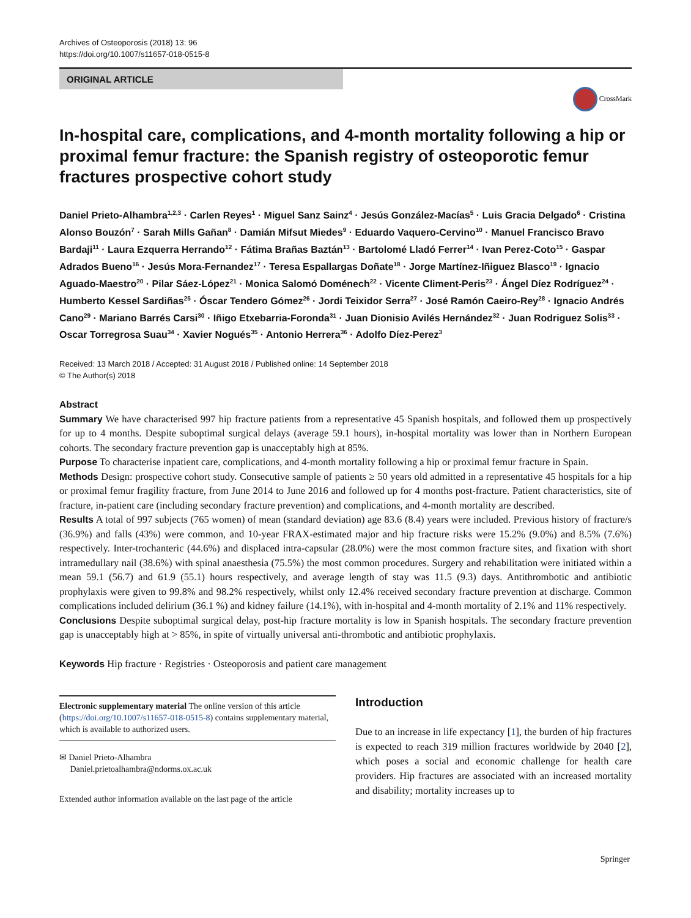Archives of Osteoporosis (2018) 13: 96
https://doi.org/10.1007/s11657-018-0515-8
ORIGINAL ARTICLE
CrossMark
In-hospital care, complications, and 4-month mortality following a hip or proximal femur fracture: the Spanish registry of osteoporotic femur fractures prospective cohort study
Daniel Prieto-Alhambra<sup>1,2,3</sup> · Carlen Reyes<sup>1</sup> · Miguel Sanz Sainz<sup>4</sup> · Jesús González-Macías<sup>5</sup> · Luis Gracia Delgado<sup>6</sup> · Cristina Alonso Bouzón<sup>7</sup> · Sarah Mills Gañan<sup>8</sup> · Damián Mifsut Miedes<sup>9</sup> · Eduardo Vaquero-Cervino<sup>10</sup> · Manuel Francisco Bravo Bardaji<sup>11</sup> · Laura Ezquerra Herrando<sup>12</sup> · Fátima Brañas Baztán<sup>13</sup> · Bartolomé Lladó Ferrer<sup>14</sup> · Ivan Perez-Coto<sup>15</sup> · Gaspar Adrados Bueno<sup>16</sup> · Jesús Mora-Fernandez<sup>17</sup> · Teresa Espallargas Doñate<sup>18</sup> · Jorge Martínez-Iñiguez Blasco<sup>19</sup> · Ignacio Aguado-Maestro<sup>20</sup> · Pilar Sáez-López<sup>21</sup> · Monica Salomó Doménech<sup>22</sup> · Vicente Climent-Peris<sup>23</sup> · Ángel Díez Rodríguez<sup>24</sup> · Humberto Kessel Sardiñas<sup>25</sup> · Óscar Tendero Gómez<sup>26</sup> · Jordi Teixidor Serra<sup>27</sup> · José Ramón Caeiro-Rey<sup>28</sup> · Ignacio Andrés Cano<sup>29</sup> · Mariano Barrés Carsi<sup>30</sup> · Iñigo Etxebarria-Foronda<sup>31</sup> · Juan Dionisio Avilés Hernández<sup>32</sup> · Juan Rodriguez Solis<sup>33</sup> · Oscar Torregrosa Suau<sup>34</sup> · Xavier Nogués<sup>35</sup> · Antonio Herrera<sup>36</sup> · Adolfo Díez-Perez<sup>3</sup>
Received: 13 March 2018 / Accepted: 31 August 2018 / Published online: 14 September 2018
© The Author(s) 2018
Abstract
Summary We have characterised 997 hip fracture patients from a representative 45 Spanish hospitals, and followed them up prospectively for up to 4 months. Despite suboptimal surgical delays (average 59.1 hours), in-hospital mortality was lower than in Northern European cohorts. The secondary fracture prevention gap is unacceptably high at 85%.
Purpose To characterise inpatient care, complications, and 4-month mortality following a hip or proximal femur fracture in Spain.
Methods Design: prospective cohort study. Consecutive sample of patients ≥ 50 years old admitted in a representative 45 hospitals for a hip or proximal femur fragility fracture, from June 2014 to June 2016 and followed up for 4 months post-fracture. Patient characteristics, site of fracture, in-patient care (including secondary fracture prevention) and complications, and 4-month mortality are described.
Results A total of 997 subjects (765 women) of mean (standard deviation) age 83.6 (8.4) years were included. Previous history of fracture/s (36.9%) and falls (43%) were common, and 10-year FRAX-estimated major and hip fracture risks were 15.2% (9.0%) and 8.5% (7.6%) respectively. Inter-trochanteric (44.6%) and displaced intra-capsular (28.0%) were the most common fracture sites, and fixation with short intramedullary nail (38.6%) with spinal anaesthesia (75.5%) the most common procedures. Surgery and rehabilitation were initiated within a mean 59.1 (56.7) and 61.9 (55.1) hours respectively, and average length of stay was 11.5 (9.3) days. Antithrombotic and antibiotic prophylaxis were given to 99.8% and 98.2% respectively, whilst only 12.4% received secondary fracture prevention at discharge. Common complications included delirium (36.1 %) and kidney failure (14.1%), with in-hospital and 4-month mortality of 2.1% and 11% respectively.
Conclusions Despite suboptimal surgical delay, post-hip fracture mortality is low in Spanish hospitals. The secondary fracture prevention gap is unacceptably high at > 85%, in spite of virtually universal anti-thrombotic and antibiotic prophylaxis.
Keywords Hip fracture · Registries · Osteoporosis and patient care management
Electronic supplementary material The online version of this article (https://doi.org/10.1007/s11657-018-0515-8) contains supplementary material, which is available to authorized users.
✉ Daniel Prieto-Alhambra
Daniel.prietoalhambra@ndorms.ox.ac.uk
Extended author information available on the last page of the article
Introduction
Due to an increase in life expectancy [1], the burden of hip fractures is expected to reach 319 million fractures worldwide by 2040 [2], which poses a social and economic challenge for health care providers. Hip fractures are associated with an increased mortality and disability; mortality increases up to
Springer